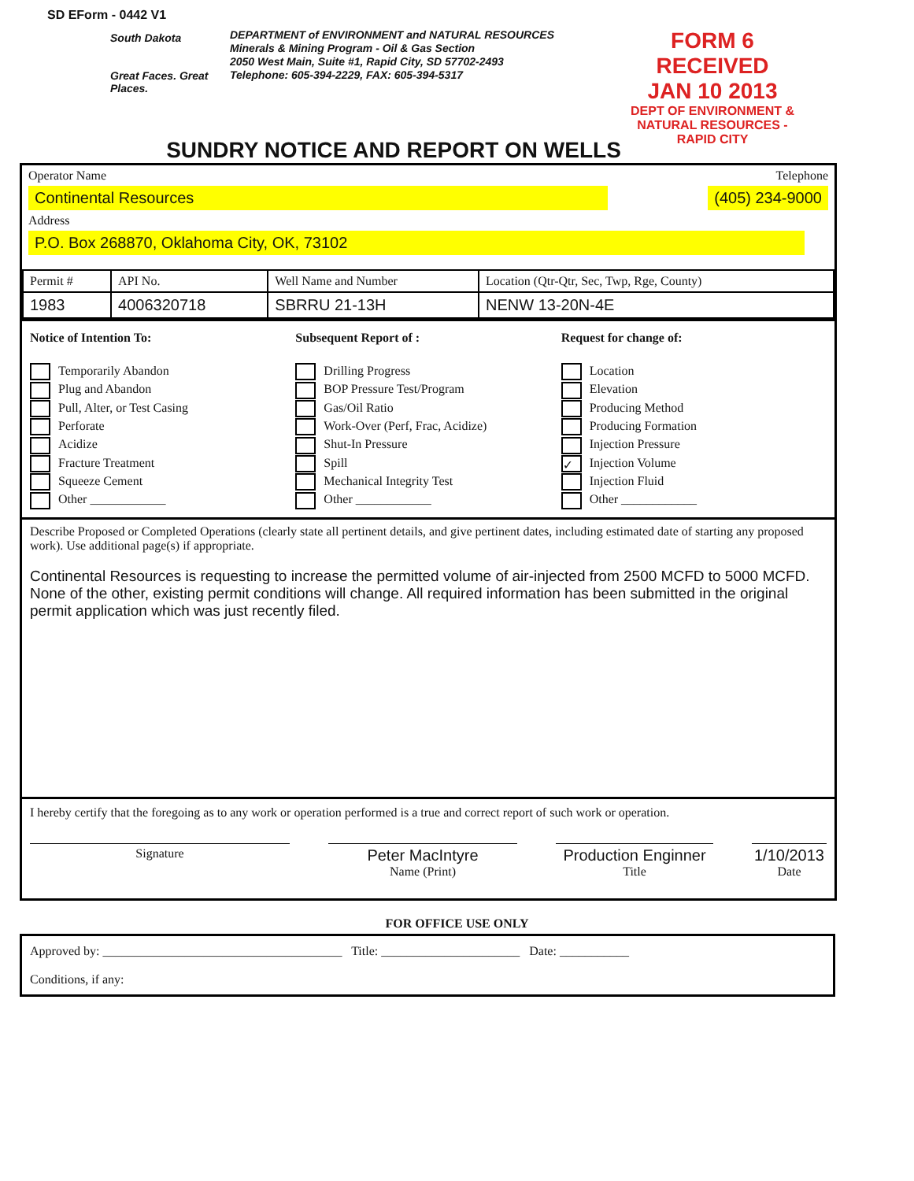SD EForm - 0442 V1
South Dakota
Great Faces. Great Places.
DEPARTMENT of ENVIRONMENT and NATURAL RESOURCES
Minerals & Mining Program - Oil & Gas Section
2050 West Main, Suite #1, Rapid City, SD 57702-2493
Telephone: 605-394-2229, FAX: 605-394-5317
FORM 6 RECEIVED
JAN 10 2013
DEPT OF ENVIRONMENT & NATURAL RESOURCES - RAPID CITY
SUNDRY NOTICE AND REPORT ON WELLS
Operator Name Telephone
Continental Resources (405) 234-9000
Address
P.O. Box 268870, Oklahoma City, OK, 73102
| Permit # | API No. | Well Name and Number | Location (Qtr-Qtr, Sec, Twp, Rge, County) |
| 1983 | 4006320718 | SBRRU 21-13H | NENW 13-20N-4E |
Notice of Intention To:
Temporarily Abandon
Plug and Abandon
Pull, Alter, or Test Casing
Perforate
Acidize
Fracture Treatment
Squeeze Cement
Other ____________
Subsequent Report of :
Drilling Progress
BOP Pressure Test/Program
Gas/Oil Ratio
Work-Over (Perf, Frac, Acidize)
Shut-In Pressure
Spill
Mechanical Integrity Test
Other ____________
Request for change of:
Location
Elevation
Producing Method
Producing Formation
Injection Pressure
✓ Injection Volume
Injection Fluid
Other ____________
Describe Proposed or Completed Operations (clearly state all pertinent details, and give pertinent dates, including estimated date of starting any proposed work). Use additional page(s) if appropriate.
Continental Resources is requesting to increase the permitted volume of air-injected from 2500 MCFD to 5000 MCFD. None of the other, existing permit conditions will change. All required information has been submitted in the original permit application which was just recently filed.
I hereby certify that the foregoing as to any work or operation performed is a true and correct report of such work or operation.
Signature
Peter MacIntyre
Name (Print)
Production Enginner
Title
1/10/2013
Date
FOR OFFICE USE ONLY
Approved by: ______________________________________ Title: ______________________ Date: ___________
Conditions, if any: